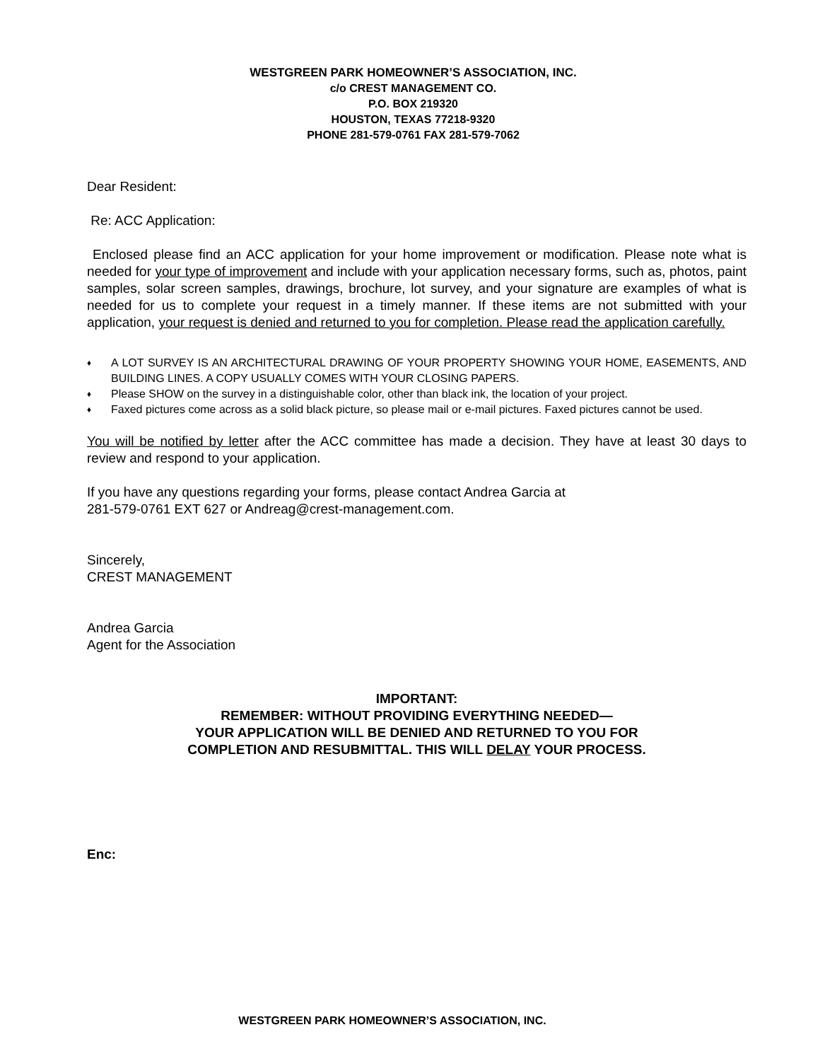WESTGREEN PARK HOMEOWNER’S ASSOCIATION, INC.
c/o CREST MANAGEMENT CO.
P.O. BOX 219320
HOUSTON, TEXAS 77218-9320
PHONE 281-579-0761 FAX 281-579-7062
Dear Resident:
Re: ACC Application:
Enclosed please find an ACC application for your home improvement or modification. Please note what is needed for your type of improvement and include with your application necessary forms, such as, photos, paint samples, solar screen samples, drawings, brochure, lot survey, and your signature are examples of what is needed for us to complete your request in a timely manner. If these items are not submitted with your application, your request is denied and returned to you for completion. Please read the application carefully.
♦ A LOT SURVEY IS AN ARCHITECTURAL DRAWING OF YOUR PROPERTY SHOWING YOUR HOME, EASEMENTS, AND BUILDING LINES. A COPY USUALLY COMES WITH YOUR CLOSING PAPERS.
♦ Please SHOW on the survey in a distinguishable color, other than black ink, the location of your project.
♦ Faxed pictures come across as a solid black picture, so please mail or e-mail pictures. Faxed pictures cannot be used.
You will be notified by letter after the ACC committee has made a decision. They have at least 30 days to review and respond to your application.
If you have any questions regarding your forms, please contact Andrea Garcia at
281-579-0761 EXT 627 or Andreag@crest-management.com.
Sincerely,
CREST MANAGEMENT
Andrea Garcia
Agent for the Association
IMPORTANT:
REMEMBER: WITHOUT PROVIDING EVERYTHING NEEDED—
YOUR APPLICATION WILL BE DENIED AND RETURNED TO YOU FOR
COMPLETION AND RESUBMITTAL. THIS WILL DELAY YOUR PROCESS.
Enc:
WESTGREEN PARK HOMEOWNER’S ASSOCIATION, INC.